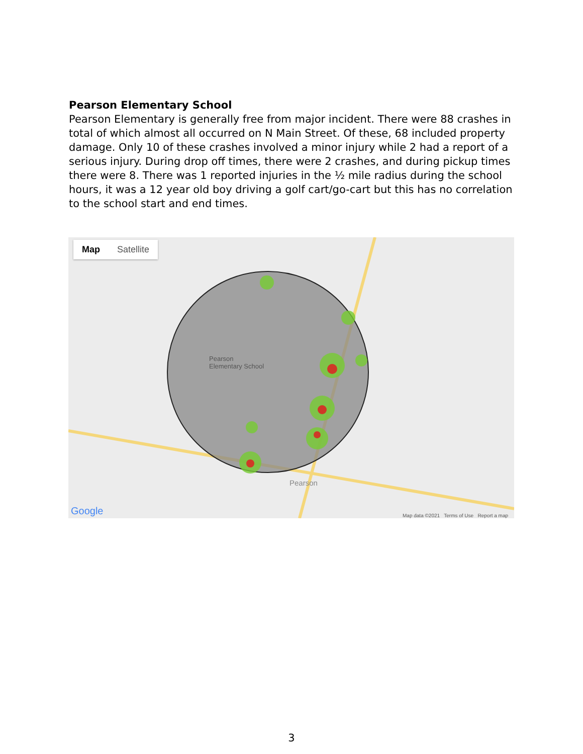Pearson Elementary School
Pearson Elementary is generally free from major incident. There were 88 crashes in total of which almost all occurred on N Main Street. Of these, 68 included property damage. Only 10 of these crashes involved a minor injury while 2 had a report of a serious injury. During drop off times, there were 2 crashes, and during pickup times there were 8. There was 1 reported injuries in the ½ mile radius during the school hours, it was a 12 year old boy driving a golf cart/go-cart but this has no correlation to the school start and end times.
Map Satellite
Pearson
Elementary School
Pearson
Google
Map data ©2021 Terms of Use Report a map
3